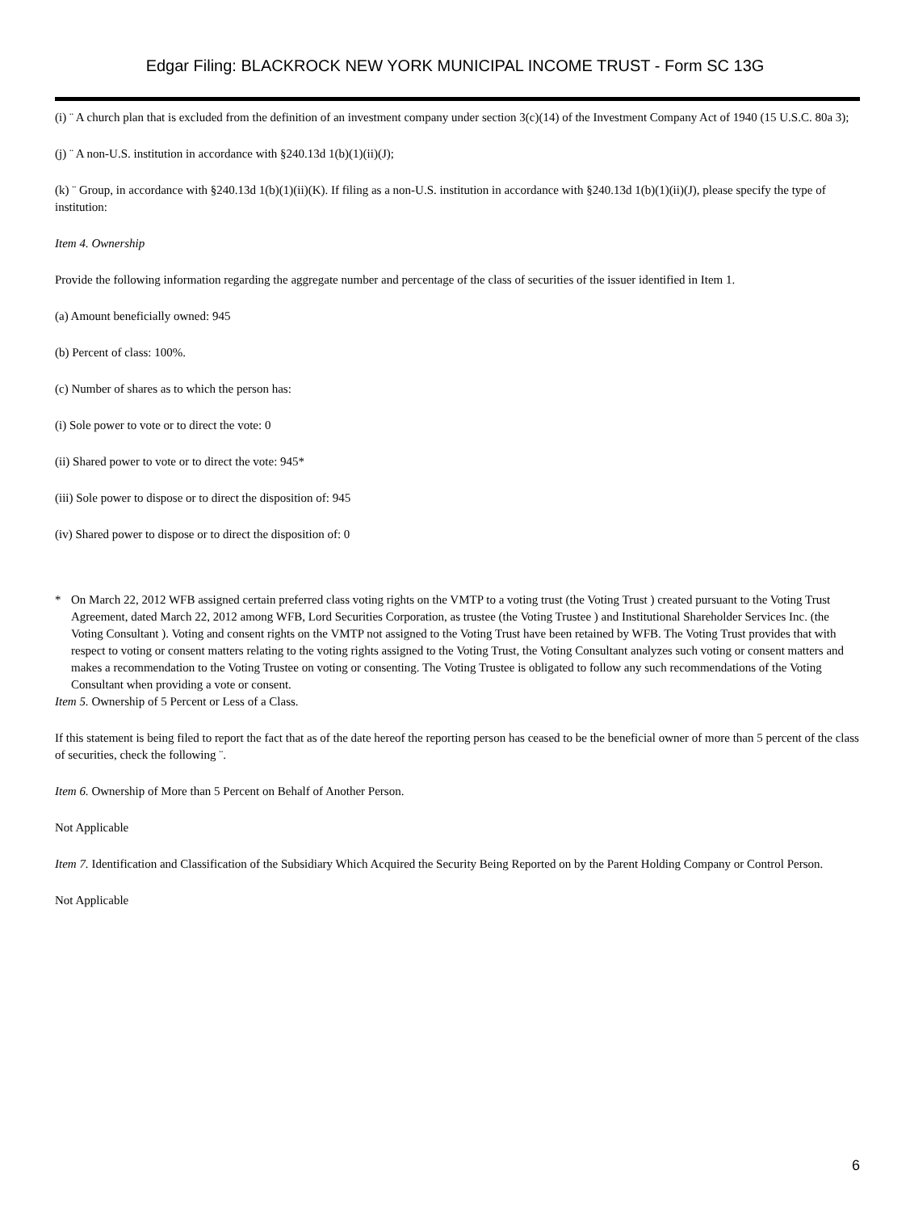Edgar Filing: BLACKROCK NEW YORK MUNICIPAL INCOME TRUST - Form SC 13G
(i) ¨ A church plan that is excluded from the definition of an investment company under section 3(c)(14) of the Investment Company Act of 1940 (15 U.S.C. 80a 3);
(j) ¨ A non-U.S. institution in accordance with §240.13d 1(b)(1)(ii)(J);
(k) ¨ Group, in accordance with §240.13d 1(b)(1)(ii)(K). If filing as a non-U.S. institution in accordance with §240.13d 1(b)(1)(ii)(J), please specify the type of institution:
Item 4. Ownership
Provide the following information regarding the aggregate number and percentage of the class of securities of the issuer identified in Item 1.
(a) Amount beneficially owned: 945
(b) Percent of class: 100%.
(c) Number of shares as to which the person has:
(i) Sole power to vote or to direct the vote: 0
(ii) Shared power to vote or to direct the vote: 945*
(iii) Sole power to dispose or to direct the disposition of: 945
(iv) Shared power to dispose or to direct the disposition of: 0
* On March 22, 2012 WFB assigned certain preferred class voting rights on the VMTP to a voting trust (the Voting Trust ) created pursuant to the Voting Trust Agreement, dated March 22, 2012 among WFB, Lord Securities Corporation, as trustee (the Voting Trustee ) and Institutional Shareholder Services Inc. (the Voting Consultant ). Voting and consent rights on the VMTP not assigned to the Voting Trust have been retained by WFB. The Voting Trust provides that with respect to voting or consent matters relating to the voting rights assigned to the Voting Trust, the Voting Consultant analyzes such voting or consent matters and makes a recommendation to the Voting Trustee on voting or consenting. The Voting Trustee is obligated to follow any such recommendations of the Voting Consultant when providing a vote or consent.
Item 5. Ownership of 5 Percent or Less of a Class.
If this statement is being filed to report the fact that as of the date hereof the reporting person has ceased to be the beneficial owner of more than 5 percent of the class of securities, check the following ¨.
Item 6. Ownership of More than 5 Percent on Behalf of Another Person.
Not Applicable
Item 7. Identification and Classification of the Subsidiary Which Acquired the Security Being Reported on by the Parent Holding Company or Control Person.
Not Applicable
6